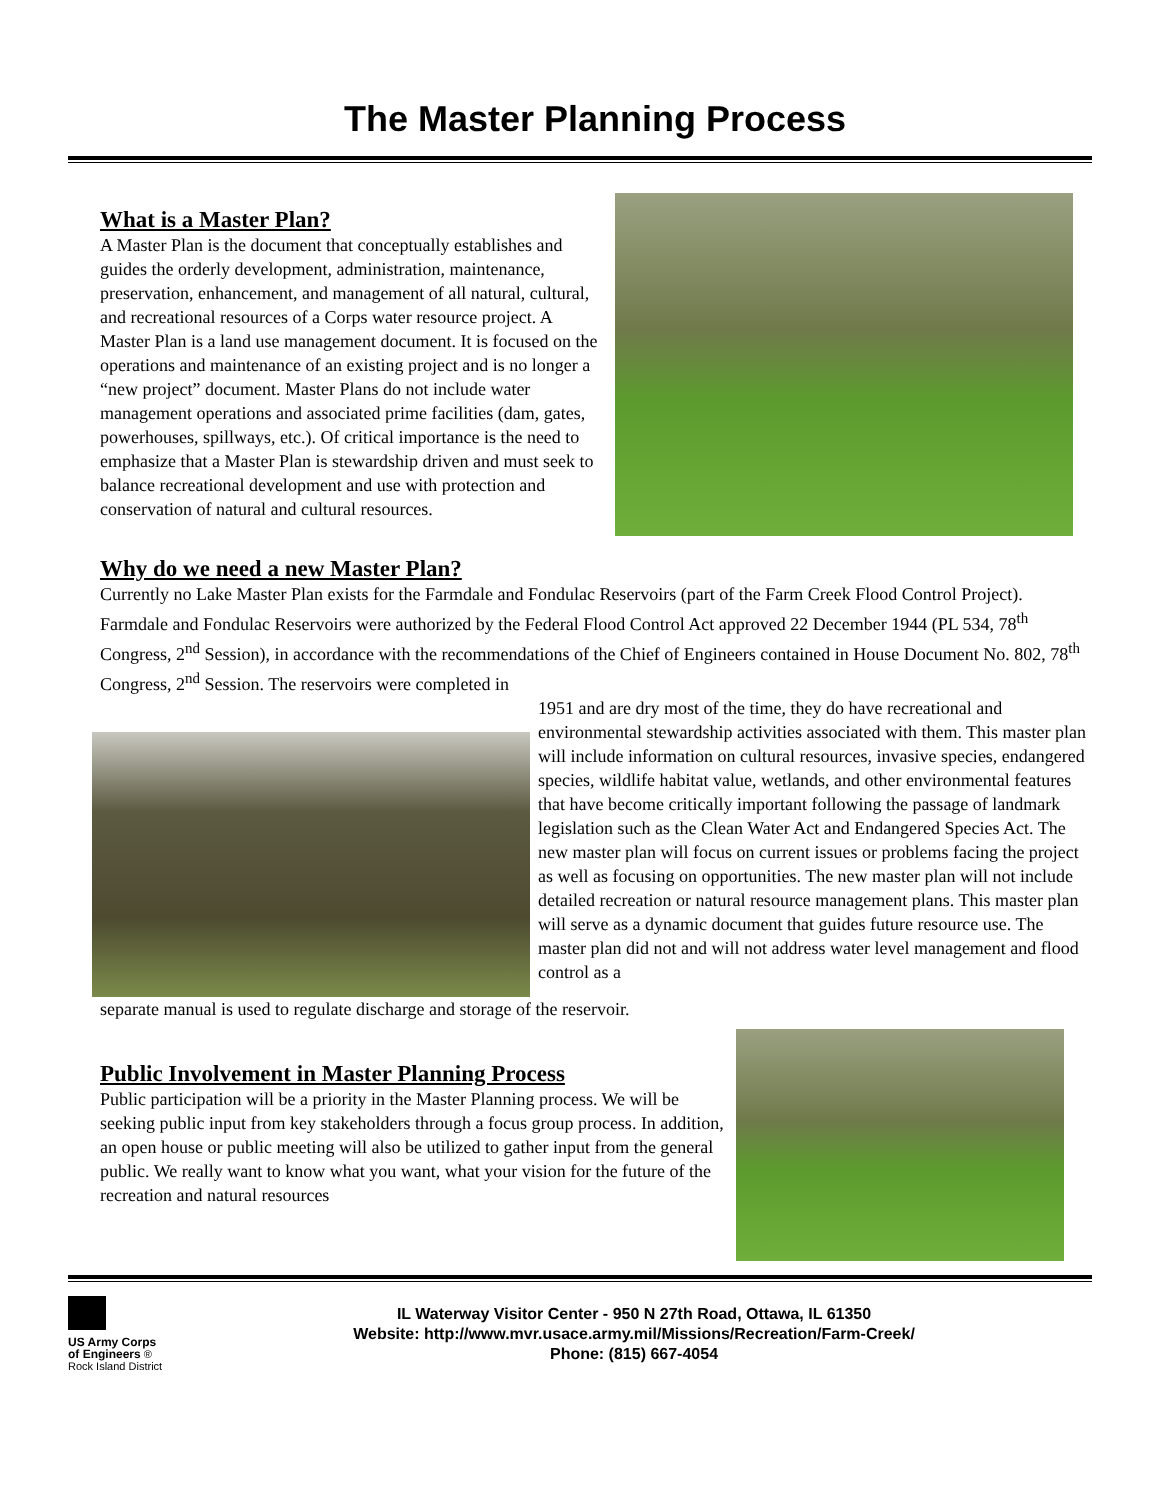The Master Planning Process
What is a Master Plan?
A Master Plan is the document that conceptually establishes and guides the orderly development, administration, maintenance, preservation, enhancement, and management of all natural, cultural, and recreational resources of a Corps water resource project. A Master Plan is a land use management document. It is focused on the operations and maintenance of an existing project and is no longer a “new project” document. Master Plans do not include water management operations and associated prime facilities (dam, gates, powerhouses, spillways, etc.). Of critical importance is the need to emphasize that a Master Plan is stewardship driven and must seek to balance recreational development and use with protection and conservation of natural and cultural resources.
Why do we need a new Master Plan?
Currently no Lake Master Plan exists for the Farmdale and Fondulac Reservoirs (part of the Farm Creek Flood Control Project). Farmdale and Fondulac Reservoirs were authorized by the Federal Flood Control Act approved 22 December 1944 (PL 534, 78<sup>th</sup> Congress, 2<sup>nd</sup> Session), in accordance with the recommendations of the Chief of Engineers contained in House Document No. 802, 78<sup>th</sup> Congress, 2<sup>nd</sup> Session. The reservoirs were completed in
1951 and are dry most of the time, they do have recreational and environmental stewardship activities associated with them. This master plan will include information on cultural resources, invasive species, endangered species, wildlife habitat value, wetlands, and other environmental features that have become critically important following the passage of landmark legislation such as the Clean Water Act and Endangered Species Act. The new master plan will focus on current issues or problems facing the project as well as focusing on opportunities. The new master plan will not include detailed recreation or natural resource management plans. This master plan will serve as a dynamic document that guides future resource use. The master plan did not and will not address water level management and flood control as a
separate manual is used to regulate discharge and storage of the reservoir.
Public Involvement in Master Planning Process
Public participation will be a priority in the Master Planning process. We will be seeking public input from key stakeholders through a focus group process. In addition, an open house or public meeting will also be utilized to gather input from the general public. We really want to know what you want, what your vision for the future of the recreation and natural resources
US Army Corps
of Engineers ®
Rock Island District
IL Waterway Visitor Center - 950 N 27th Road, Ottawa, IL 61350
Website: http://www.mvr.usace.army.mil/Missions/Recreation/Farm-Creek/
Phone: (815) 667-4054